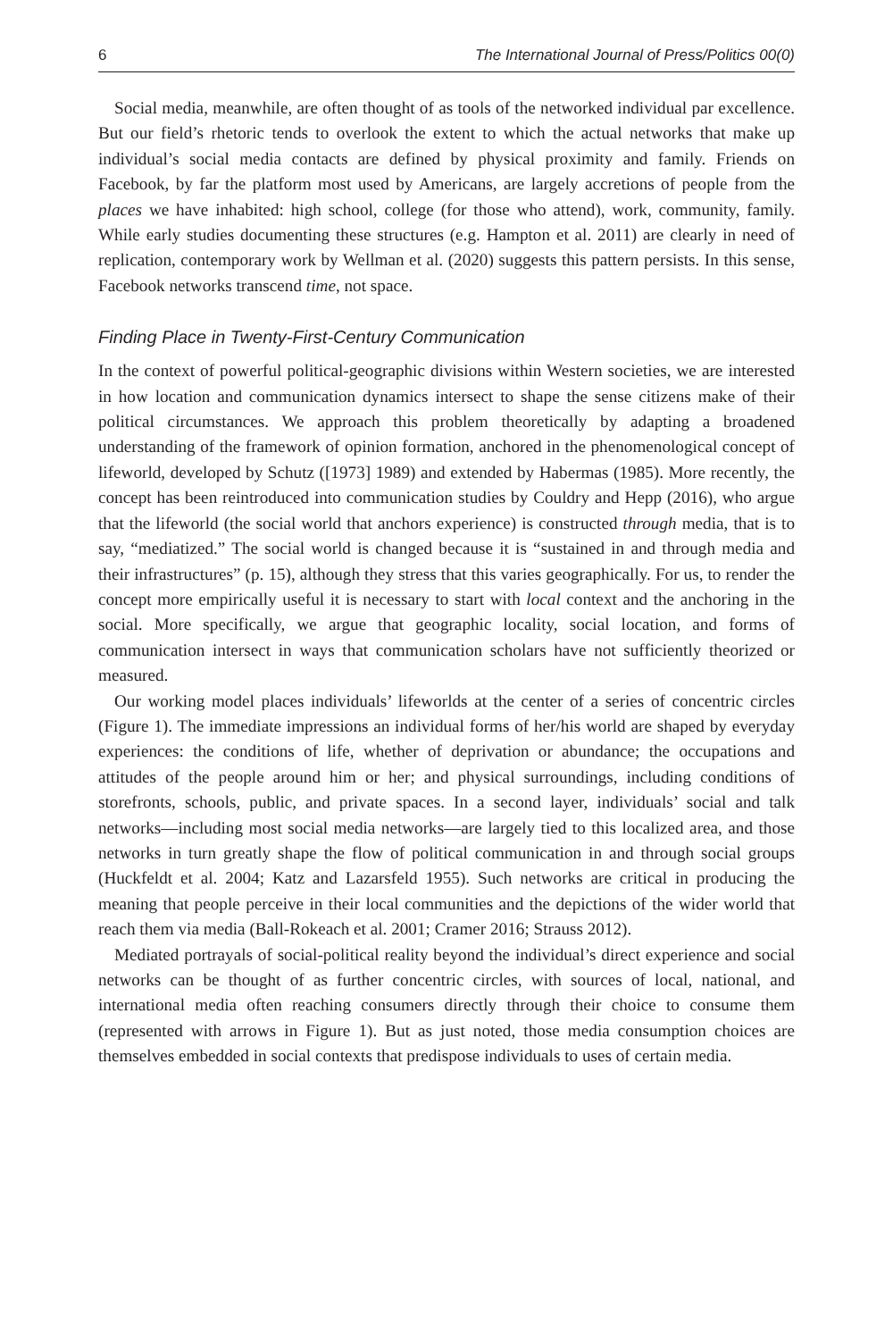6 The International Journal of Press/Politics 00(0)
Social media, meanwhile, are often thought of as tools of the networked individual par excellence. But our field’s rhetoric tends to overlook the extent to which the actual networks that make up individual’s social media contacts are defined by physical proximity and family. Friends on Facebook, by far the platform most used by Americans, are largely accretions of people from the places we have inhabited: high school, college (for those who attend), work, community, family. While early studies documenting these structures (e.g. Hampton et al. 2011) are clearly in need of replication, contemporary work by Wellman et al. (2020) suggests this pattern persists. In this sense, Facebook networks transcend time, not space.
Finding Place in Twenty-First-Century Communication
In the context of powerful political-geographic divisions within Western societies, we are interested in how location and communication dynamics intersect to shape the sense citizens make of their political circumstances. We approach this problem theoretically by adapting a broadened understanding of the framework of opinion formation, anchored in the phenomenological concept of lifeworld, developed by Schutz ([1973] 1989) and extended by Habermas (1985). More recently, the concept has been reintroduced into communication studies by Couldry and Hepp (2016), who argue that the lifeworld (the social world that anchors experience) is constructed through media, that is to say, “mediatized.” The social world is changed because it is “sustained in and through media and their infrastructures” (p. 15), although they stress that this varies geographically. For us, to render the concept more empirically useful it is necessary to start with local context and the anchoring in the social. More specifically, we argue that geographic locality, social location, and forms of communication intersect in ways that communication scholars have not sufficiently theorized or measured.
Our working model places individuals’ lifeworlds at the center of a series of concentric circles (Figure 1). The immediate impressions an individual forms of her/his world are shaped by everyday experiences: the conditions of life, whether of deprivation or abundance; the occupations and attitudes of the people around him or her; and physical surroundings, including conditions of storefronts, schools, public, and private spaces. In a second layer, individuals’ social and talk networks—including most social media networks—are largely tied to this localized area, and those networks in turn greatly shape the flow of political communication in and through social groups (Huckfeldt et al. 2004; Katz and Lazarsfeld 1955). Such networks are critical in producing the meaning that people perceive in their local communities and the depictions of the wider world that reach them via media (Ball-Rokeach et al. 2001; Cramer 2016; Strauss 2012).
Mediated portrayals of social-political reality beyond the individual’s direct experience and social networks can be thought of as further concentric circles, with sources of local, national, and international media often reaching consumers directly through their choice to consume them (represented with arrows in Figure 1). But as just noted, those media consumption choices are themselves embedded in social contexts that predispose individuals to uses of certain media.